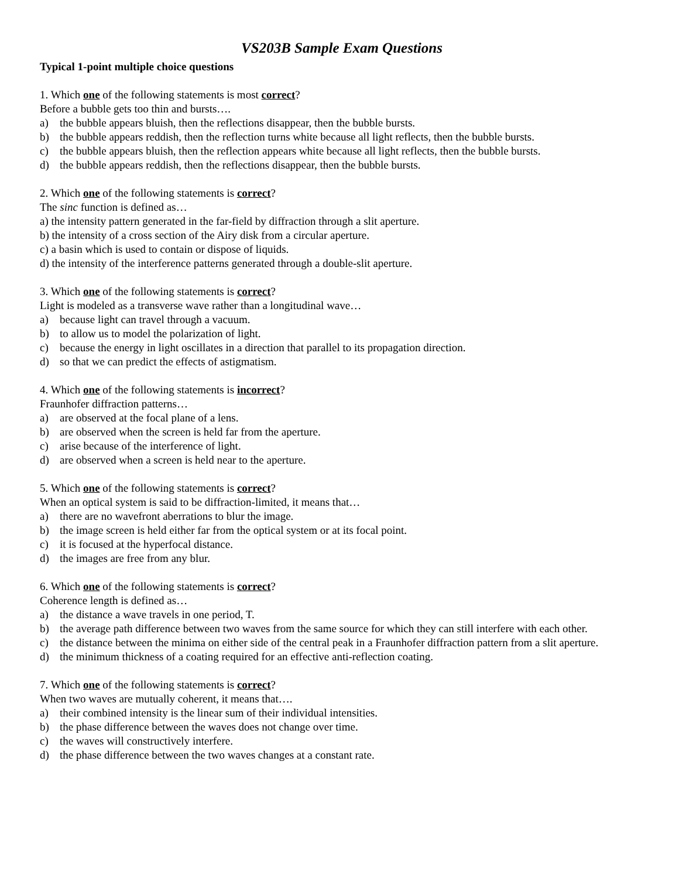VS203B Sample Exam Questions
Typical 1-point multiple choice questions
1. Which one of the following statements is most correct?
Before a bubble gets too thin and bursts….
a) the bubble appears bluish, then the reflections disappear, then the bubble bursts.
b) the bubble appears reddish, then the reflection turns white because all light reflects, then the bubble bursts.
c) the bubble appears bluish, then the reflection appears white because all light reflects, then the bubble bursts.
d) the bubble appears reddish, then the reflections disappear, then the bubble bursts.
2. Which one of the following statements is correct?
The sinc function is defined as…
a) the intensity pattern generated in the far-field by diffraction through a slit aperture.
b) the intensity of a cross section of the Airy disk from a circular aperture.
c) a basin which is used to contain or dispose of liquids.
d) the intensity of the interference patterns generated through a double-slit aperture.
3. Which one of the following statements is correct?
Light is modeled as a transverse wave rather than a longitudinal wave…
a) because light can travel through a vacuum.
b) to allow us to model the polarization of light.
c) because the energy in light oscillates in a direction that parallel to its propagation direction.
d) so that we can predict the effects of astigmatism.
4. Which one of the following statements is incorrect?
Fraunhofer diffraction patterns…
a) are observed at the focal plane of a lens.
b) are observed when the screen is held far from the aperture.
c) arise because of the interference of light.
d) are observed when a screen is held near to the aperture.
5. Which one of the following statements is correct?
When an optical system is said to be diffraction-limited, it means that…
a) there are no wavefront aberrations to blur the image.
b) the image screen is held either far from the optical system or at its focal point.
c) it is focused at the hyperfocal distance.
d) the images are free from any blur.
6. Which one of the following statements is correct?
Coherence length is defined as…
a) the distance a wave travels in one period, T.
b) the average path difference between two waves from the same source for which they can still interfere with each other.
c) the distance between the minima on either side of the central peak in a Fraunhofer diffraction pattern from a slit aperture.
d) the minimum thickness of a coating required for an effective anti-reflection coating.
7. Which one of the following statements is correct?
When two waves are mutually coherent, it means that….
a) their combined intensity is the linear sum of their individual intensities.
b) the phase difference between the waves does not change over time.
c) the waves will constructively interfere.
d) the phase difference between the two waves changes at a constant rate.